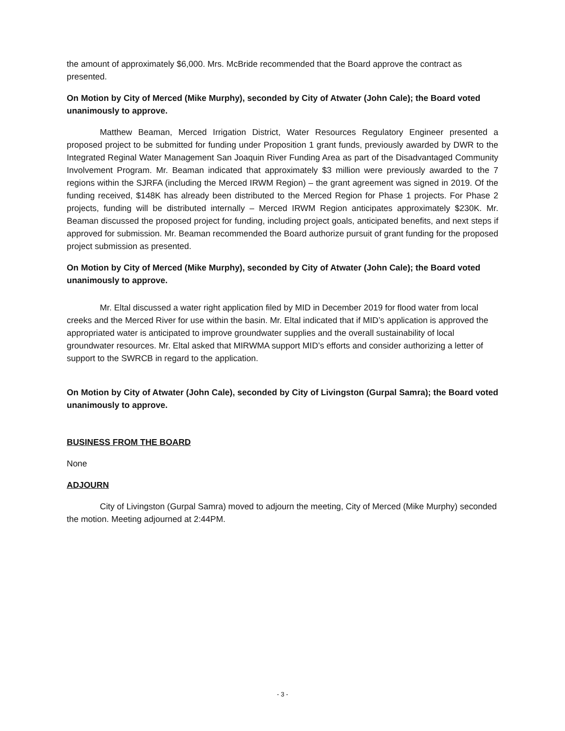the amount of approximately $6,000. Mrs. McBride recommended that the Board approve the contract as presented.
On Motion by City of Merced (Mike Murphy), seconded by City of Atwater (John Cale); the Board voted unanimously to approve.
Matthew Beaman, Merced Irrigation District, Water Resources Regulatory Engineer presented a proposed project to be submitted for funding under Proposition 1 grant funds, previously awarded by DWR to the Integrated Reginal Water Management San Joaquin River Funding Area as part of the Disadvantaged Community Involvement Program. Mr. Beaman indicated that approximately $3 million were previously awarded to the 7 regions within the SJRFA (including the Merced IRWM Region) – the grant agreement was signed in 2019. Of the funding received, $148K has already been distributed to the Merced Region for Phase 1 projects. For Phase 2 projects, funding will be distributed internally – Merced IRWM Region anticipates approximately $230K. Mr. Beaman discussed the proposed project for funding, including project goals, anticipated benefits, and next steps if approved for submission. Mr. Beaman recommended the Board authorize pursuit of grant funding for the proposed project submission as presented.
On Motion by City of Merced (Mike Murphy), seconded by City of Atwater (John Cale); the Board voted unanimously to approve.
Mr. Eltal discussed a water right application filed by MID in December 2019 for flood water from local creeks and the Merced River for use within the basin. Mr. Eltal indicated that if MID’s application is approved the appropriated water is anticipated to improve groundwater supplies and the overall sustainability of local groundwater resources. Mr. Eltal asked that MIRWMA support MID’s efforts and consider authorizing a letter of support to the SWRCB in regard to the application.
On Motion by City of Atwater (John Cale), seconded by City of Livingston (Gurpal Samra); the Board voted unanimously to approve.
BUSINESS FROM THE BOARD
None
ADJOURN
City of Livingston (Gurpal Samra) moved to adjourn the meeting, City of Merced (Mike Murphy) seconded the motion. Meeting adjourned at 2:44PM.
- 3 -